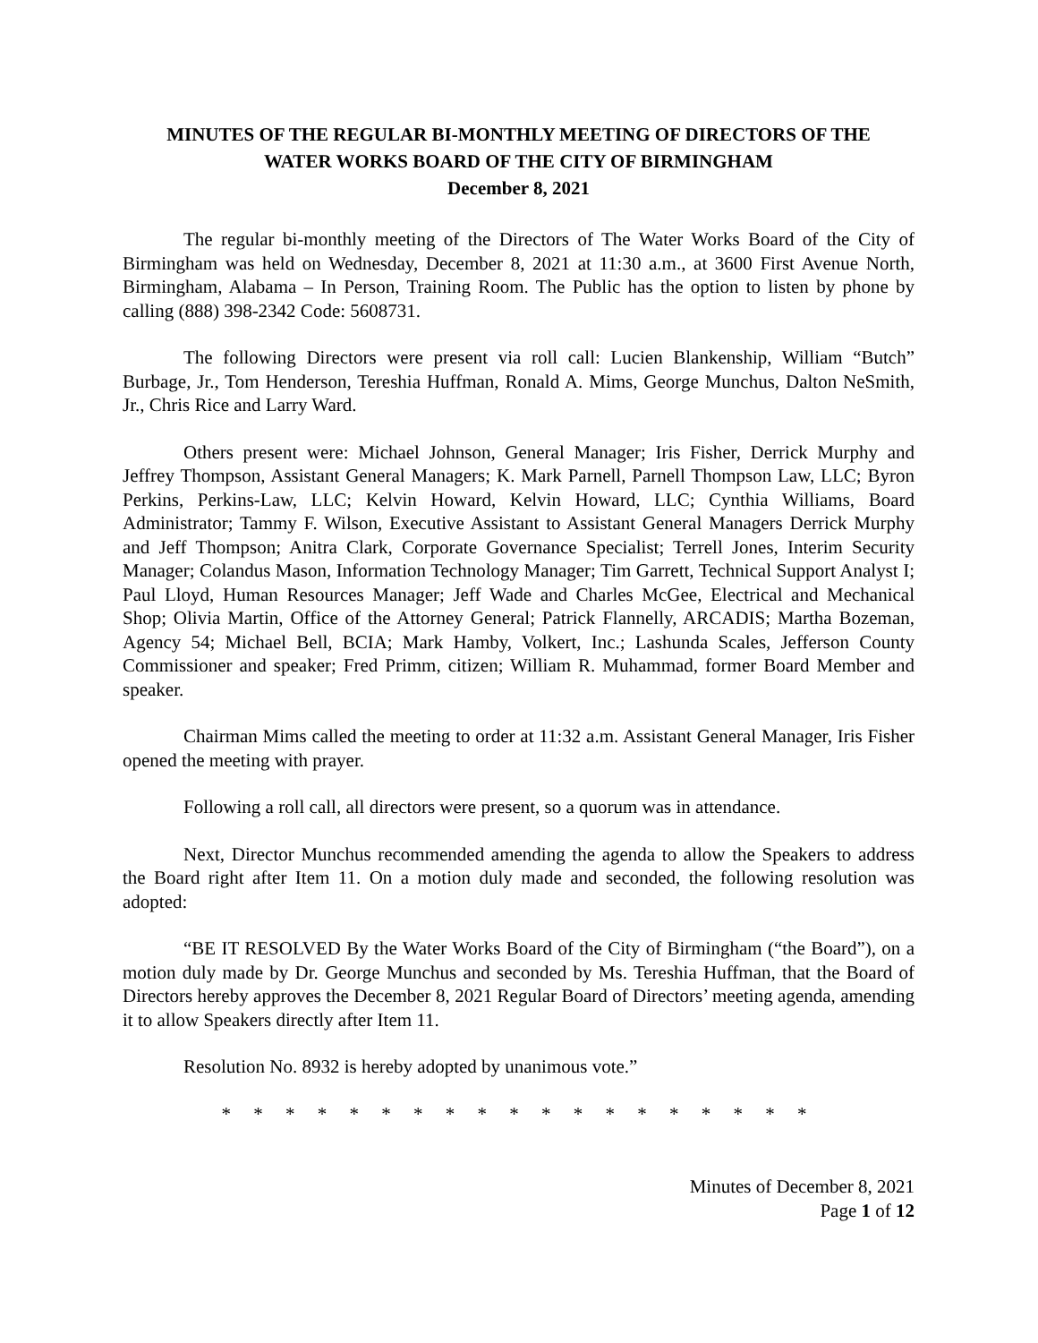MINUTES OF THE REGULAR BI-MONTHLY MEETING OF DIRECTORS OF THE
WATER WORKS BOARD OF THE CITY OF BIRMINGHAM
December 8, 2021
The regular bi-monthly meeting of the Directors of The Water Works Board of the City of Birmingham was held on Wednesday, December 8, 2021 at 11:30 a.m., at 3600 First Avenue North, Birmingham, Alabama – In Person, Training Room. The Public has the option to listen by phone by calling (888) 398-2342 Code: 5608731.
The following Directors were present via roll call: Lucien Blankenship, William “Butch” Burbage, Jr., Tom Henderson, Tereshia Huffman, Ronald A. Mims, George Munchus, Dalton NeSmith, Jr., Chris Rice and Larry Ward.
Others present were: Michael Johnson, General Manager; Iris Fisher, Derrick Murphy and Jeffrey Thompson, Assistant General Managers; K. Mark Parnell, Parnell Thompson Law, LLC; Byron Perkins, Perkins-Law, LLC; Kelvin Howard, Kelvin Howard, LLC; Cynthia Williams, Board Administrator; Tammy F. Wilson, Executive Assistant to Assistant General Managers Derrick Murphy and Jeff Thompson; Anitra Clark, Corporate Governance Specialist; Terrell Jones, Interim Security Manager; Colandus Mason, Information Technology Manager; Tim Garrett, Technical Support Analyst I; Paul Lloyd, Human Resources Manager; Jeff Wade and Charles McGee, Electrical and Mechanical Shop; Olivia Martin, Office of the Attorney General; Patrick Flannelly, ARCADIS; Martha Bozeman, Agency 54; Michael Bell, BCIA; Mark Hamby, Volkert, Inc.; Lashunda Scales, Jefferson County Commissioner and speaker; Fred Primm, citizen; William R. Muhammad, former Board Member and speaker.
Chairman Mims called the meeting to order at 11:32 a.m. Assistant General Manager, Iris Fisher opened the meeting with prayer.
Following a roll call, all directors were present, so a quorum was in attendance.
Next, Director Munchus recommended amending the agenda to allow the Speakers to address the Board right after Item 11. On a motion duly made and seconded, the following resolution was adopted:
“BE IT RESOLVED By the Water Works Board of the City of Birmingham (“the Board”), on a motion duly made by Dr. George Munchus and seconded by Ms. Tereshia Huffman, that the Board of Directors hereby approves the December 8, 2021 Regular Board of Directors’ meeting agenda, amending it to allow Speakers directly after Item 11.
Resolution No. 8932 is hereby adopted by unanimous vote.”
* * * * * * * * * * * * * * * * * * *
Minutes of December 8, 2021
Page 1 of 12